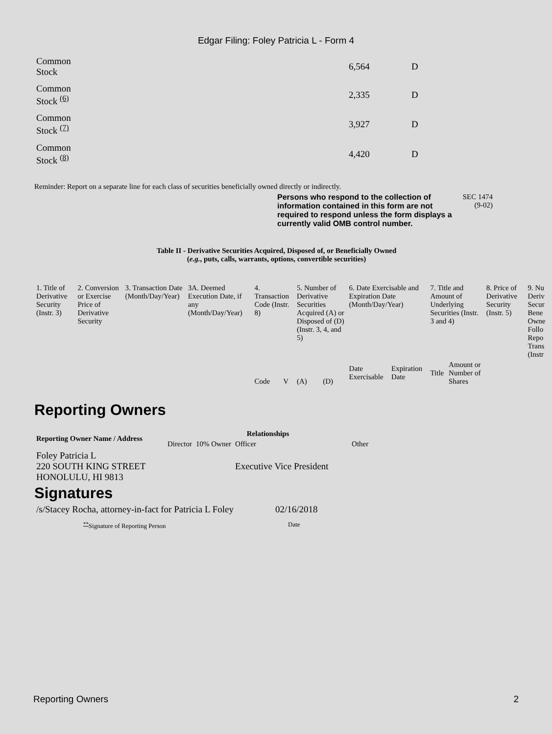Edgar Filing: Foley Patricia L - Form 4
| Common Stock | 6,564 | D |
| Common Stock <sup>(6)</sup> | 2,335 | D |
| Common Stock <sup>(7)</sup> | 3,927 | D |
| Common Stock <sup>(8)</sup> | 4,420 | D |
Reminder: Report on a separate line for each class of securities beneficially owned directly or indirectly.
Persons who respond to the collection of information contained in this form are not required to respond unless the form displays a currently valid OMB control number.
SEC 1474
(9-02)
Table II - Derivative Securities Acquired, Disposed of, or Beneficially Owned
(e.g., puts, calls, warrants, options, convertible securities)
| 1. Title of Derivative Security (Instr. 3) | 2. Conversion or Exercise Price of Derivative Security | 3. Transaction Date (Month/Day/Year) | 3A. Deemed Execution Date, if any (Month/Day/Year) | 4. Transaction Code (Instr. 8) | | 5. Number of Derivative Securities Acquired (A) or Disposed of (D) (Instr. 3, 4, and 5) | | 6. Date Exercisable and Expiration Date (Month/Day/Year) | | 7. Title and Amount of Underlying Securities (Instr. 3 and 4) | | 8. Price of Derivative Security (Instr. 5) | 9. Nu Deriv Secur Bene Owne Follo Repo Trans (Instr |
| --- | --- | --- | --- | --- | --- | --- | --- | --- | --- | --- | --- | --- | --- |
| | | | | Code | V | (A) | (D) | Date Exercisable | Expiration Date | Title | Amount or Number of Shares | | |
Reporting Owners
| Reporting Owner Name / Address | Relationships | | | |
| --- | --- | --- | --- | --- |
| | Director | 10% Owner | Officer | Other |
| Foley Patricia L 220 SOUTH KING STREET HONOLULU, HI 9813 | | | Executive Vice President | |
Signatures
| /s/Stacey Rocha, attorney-in-fact for Patricia L Foley | 02/16/2018 |
| <sup>**</sup> Signature of Reporting Person | Date |
Reporting Owners 2